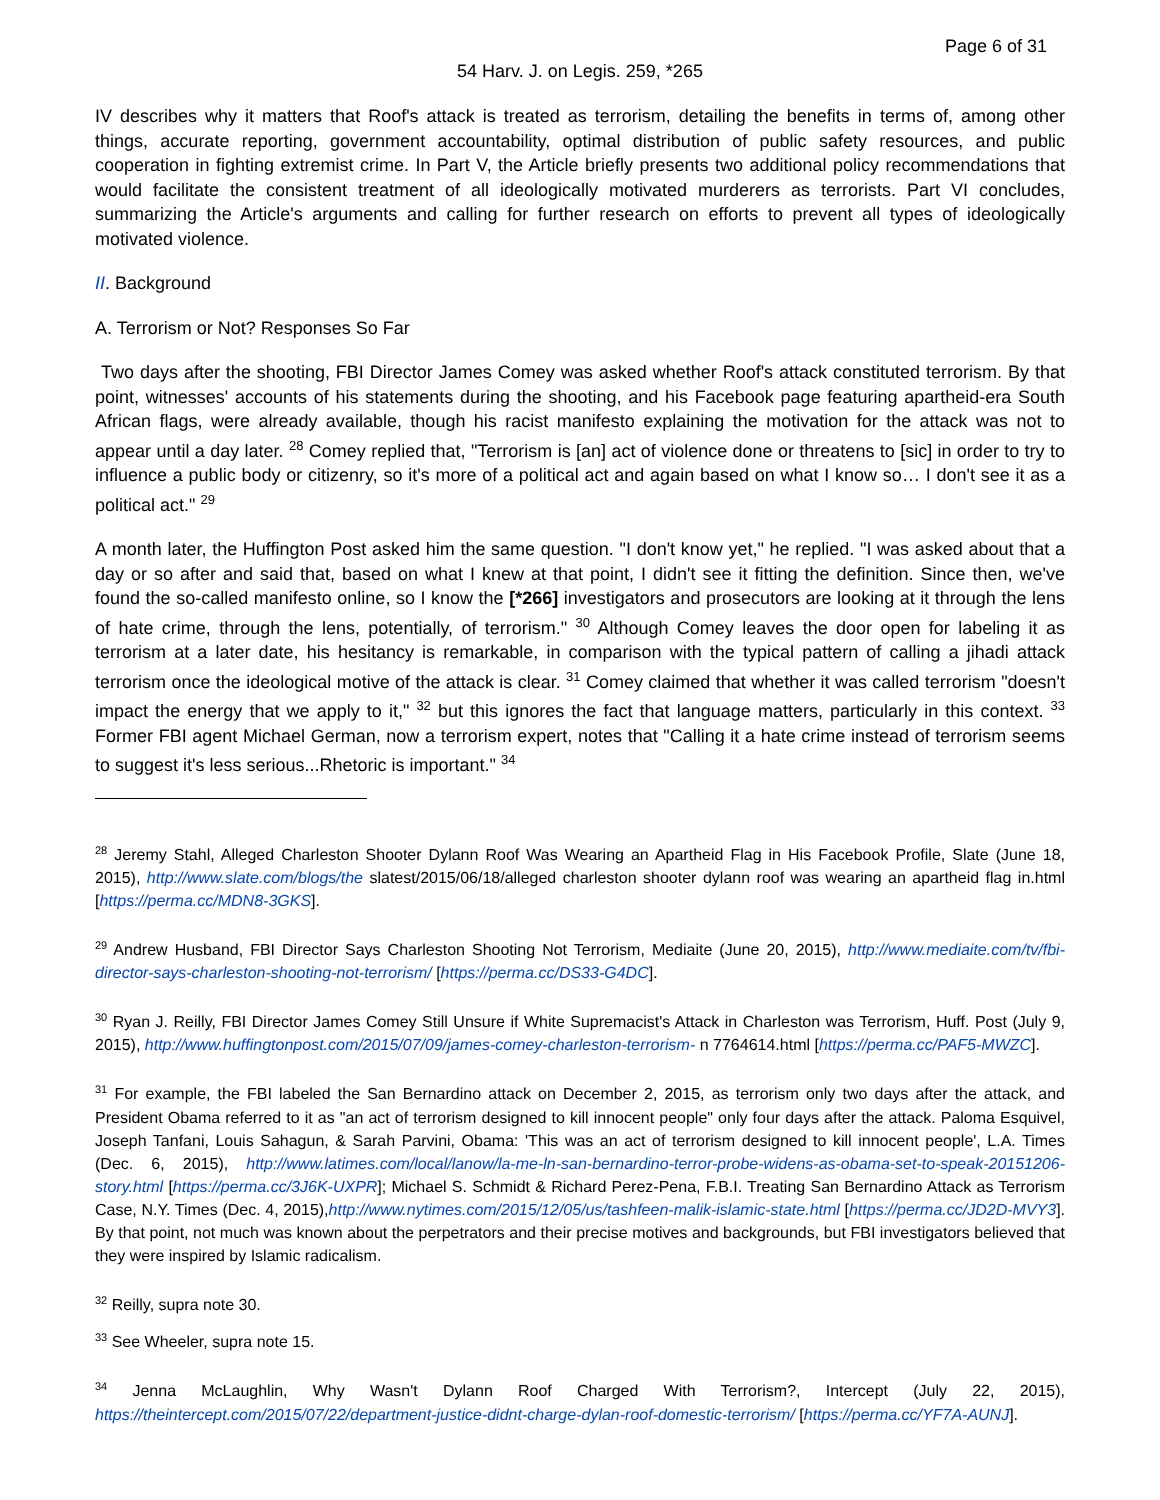Page 6 of 31
54 Harv. J. on Legis. 259, *265
IV describes why it matters that Roof's attack is treated as terrorism, detailing the benefits in terms of, among other things, accurate reporting, government accountability, optimal distribution of public safety resources, and public cooperation in fighting extremist crime. In Part V, the Article briefly presents two additional policy recommendations that would facilitate the consistent treatment of all ideologically motivated murderers as terrorists. Part VI concludes, summarizing the Article's arguments and calling for further research on efforts to prevent all types of ideologically motivated violence.
II. Background
A. Terrorism or Not? Responses So Far
Two days after the shooting, FBI Director James Comey was asked whether Roof's attack constituted terrorism. By that point, witnesses' accounts of his statements during the shooting, and his Facebook page featuring apartheid-era South African flags, were already available, though his racist manifesto explaining the motivation for the attack was not to appear until a day later. <sup>28</sup> Comey replied that, "Terrorism is [an] act of violence done or threatens to [sic] in order to try to influence a public body or citizenry, so it's more of a political act and again based on what I know so… I don't see it as a political act." <sup>29</sup>
A month later, the Huffington Post asked him the same question. "I don't know yet," he replied. "I was asked about that a day or so after and said that, based on what I knew at that point, I didn't see it fitting the definition. Since then, we've found the so-called manifesto online, so I know the [*266] investigators and prosecutors are looking at it through the lens of hate crime, through the lens, potentially, of terrorism." <sup>30</sup> Although Comey leaves the door open for labeling it as terrorism at a later date, his hesitancy is remarkable, in comparison with the typical pattern of calling a jihadi attack terrorism once the ideological motive of the attack is clear. <sup>31</sup> Comey claimed that whether it was called terrorism "doesn't impact the energy that we apply to it," <sup>32</sup> but this ignores the fact that language matters, particularly in this context. <sup>33</sup> Former FBI agent Michael German, now a terrorism expert, notes that "Calling it a hate crime instead of terrorism seems to suggest it's less serious...Rhetoric is important." <sup>34</sup>
<sup>28</sup> Jeremy Stahl, Alleged Charleston Shooter Dylann Roof Was Wearing an Apartheid Flag in His Facebook Profile, Slate (June 18, 2015), http://www.slate.com/blogs/the slatest/2015/06/18/alleged charleston shooter dylann roof was wearing an apartheid flag in.html [https://perma.cc/MDN8-3GKS].
<sup>29</sup> Andrew Husband, FBI Director Says Charleston Shooting Not Terrorism, Mediaite (June 20, 2015), http://www.mediaite.com/tv/fbi-director-says-charleston-shooting-not-terrorism/ [https://perma.cc/DS33-G4DC].
<sup>30</sup> Ryan J. Reilly, FBI Director James Comey Still Unsure if White Supremacist's Attack in Charleston was Terrorism, Huff. Post (July 9, 2015), http://www.huffingtonpost.com/2015/07/09/james-comey-charleston-terrorism- n 7764614.html [https://perma.cc/PAF5-MWZC].
<sup>31</sup> For example, the FBI labeled the San Bernardino attack on December 2, 2015, as terrorism only two days after the attack, and President Obama referred to it as "an act of terrorism designed to kill innocent people" only four days after the attack. Paloma Esquivel, Joseph Tanfani, Louis Sahagun, & Sarah Parvini, Obama: 'This was an act of terrorism designed to kill innocent people', L.A. Times (Dec. 6, 2015), http://www.latimes.com/local/lanow/la-me-ln-san-bernardino-terror-probe-widens-as-obama-set-to-speak-20151206-story.html [https://perma.cc/3J6K-UXPR]; Michael S. Schmidt & Richard Perez-Pena, F.B.I. Treating San Bernardino Attack as Terrorism Case, N.Y. Times (Dec. 4, 2015),http://www.nytimes.com/2015/12/05/us/tashfeen-malik-islamic-state.html [https://perma.cc/JD2D-MVY3]. By that point, not much was known about the perpetrators and their precise motives and backgrounds, but FBI investigators believed that they were inspired by Islamic radicalism.
<sup>32</sup> Reilly, supra note 30.
<sup>33</sup> See Wheeler, supra note 15.
<sup>34</sup> Jenna McLaughlin, Why Wasn't Dylann Roof Charged With Terrorism?, Intercept (July 22, 2015), https://theintercept.com/2015/07/22/department-justice-didnt-charge-dylan-roof-domestic-terrorism/ [https://perma.cc/YF7A-AUNJ].